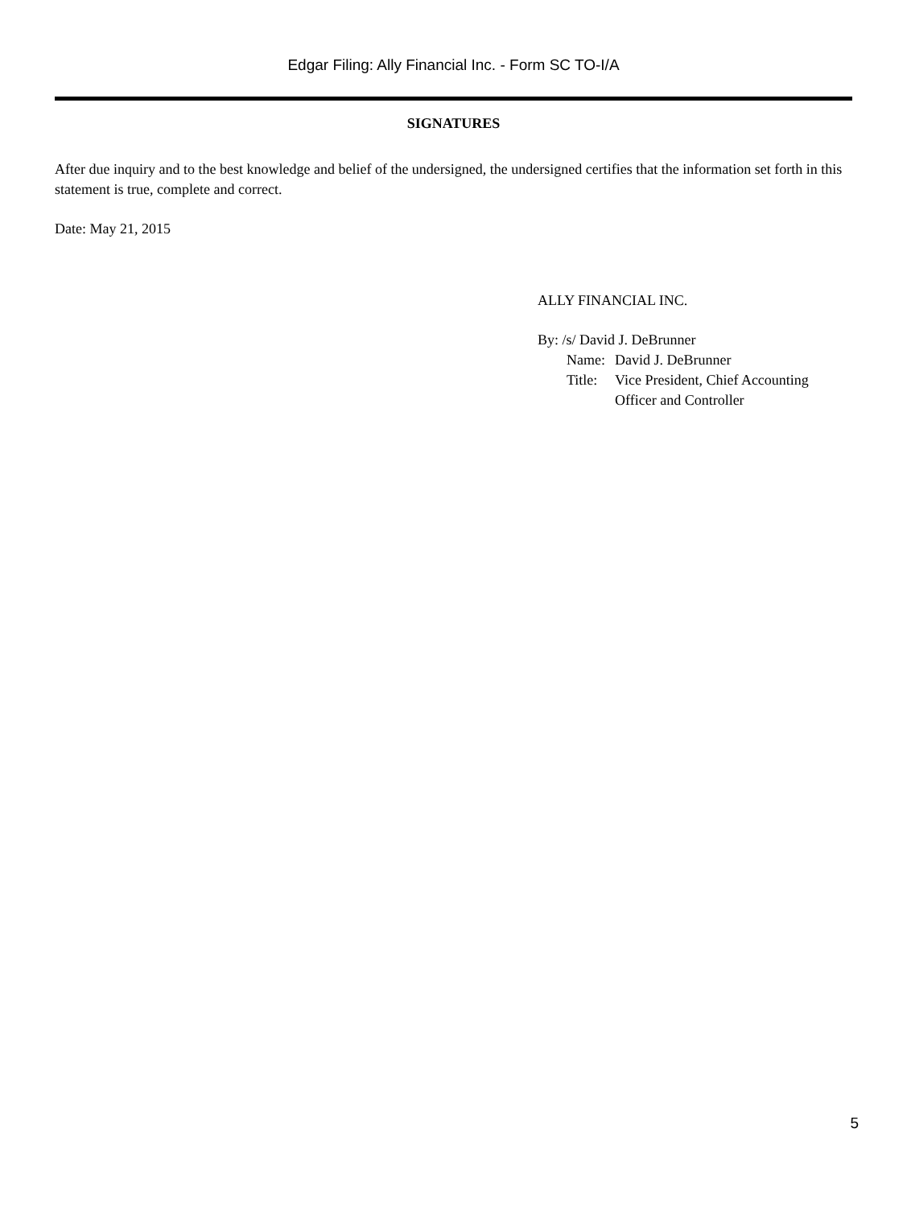Edgar Filing: Ally Financial Inc. - Form SC TO-I/A
SIGNATURES
After due inquiry and to the best knowledge and belief of the undersigned, the undersigned certifies that the information set forth in this statement is true, complete and correct.
Date: May 21, 2015
ALLY FINANCIAL INC.
By: /s/ David J. DeBrunner
| Name: | David J. DeBrunner |
| Title: | Vice President, Chief Accounting Officer and Controller |
5